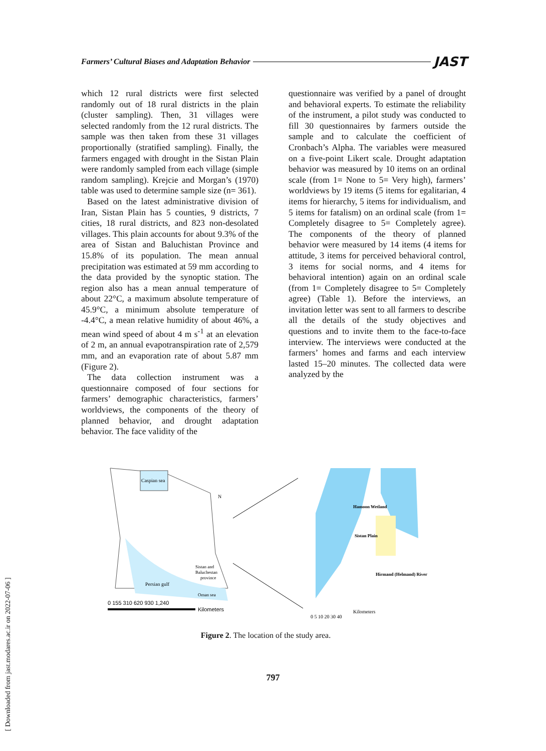[ Downloaded from jast.modares.ac.ir on 2022-07-06 ]
Farmers’ Cultural Biases and Adaptation Behavior JAST
which 12 rural districts were first selected randomly out of 18 rural districts in the plain (cluster sampling). Then, 31 villages were selected randomly from the 12 rural districts. The sample was then taken from these 31 villages proportionally (stratified sampling). Finally, the farmers engaged with drought in the Sistan Plain were randomly sampled from each village (simple random sampling). Krejcie and Morgan’s (1970) table was used to determine sample size (n= 361).
Based on the latest administrative division of Iran, Sistan Plain has 5 counties, 9 districts, 7 cities, 18 rural districts, and 823 non-desolated villages. This plain accounts for about 9.3% of the area of Sistan and Baluchistan Province and 15.8% of its population. The mean annual precipitation was estimated at 59 mm according to the data provided by the synoptic station. The region also has a mean annual temperature of about 22°C, a maximum absolute temperature of 45.9°C, a minimum absolute temperature of -4.4°C, a mean relative humidity of about 46%, a mean wind speed of about 4 m s<sup>-1</sup> at an elevation of 2 m, an annual evapotranspiration rate of 2,579 mm, and an evaporation rate of about 5.87 mm (Figure 2).
The data collection instrument was a questionnaire composed of four sections for farmers’ demographic characteristics, farmers’ worldviews, the components of the theory of planned behavior, and drought adaptation behavior. The face validity of the
questionnaire was verified by a panel of drought and behavioral experts. To estimate the reliability of the instrument, a pilot study was conducted to fill 30 questionnaires by farmers outside the sample and to calculate the coefficient of Cronbach’s Alpha. The variables were measured on a five-point Likert scale. Drought adaptation behavior was measured by 10 items on an ordinal scale (from 1= None to 5= Very high), farmers’ worldviews by 19 items (5 items for egalitarian, 4 items for hierarchy, 5 items for individualism, and 5 items for fatalism) on an ordinal scale (from 1= Completely disagree to 5= Completely agree). The components of the theory of planned behavior were measured by 14 items (4 items for attitude, 3 items for perceived behavioral control, 3 items for social norms, and 4 items for behavioral intention) again on an ordinal scale (from 1= Completely disagree to 5= Completely agree) (Table 1). Before the interviews, an invitation letter was sent to all farmers to describe all the details of the study objectives and questions and to invite them to the face-to-face interview. The interviews were conducted at the farmers’ homes and farms and each interview lasted 15–20 minutes. The collected data were analyzed by the
Caspian sea
N
Persian gulf
Sistan and
Baluchestan
province
Oman sea
0 155 310 620 930 1,240
Kilometers
Hamoon Wetland
Sistan Plain
Hirmand (Helmand) River
0 5 10 20 30 40
Kilometers
Figure 2. The location of the study area.
797